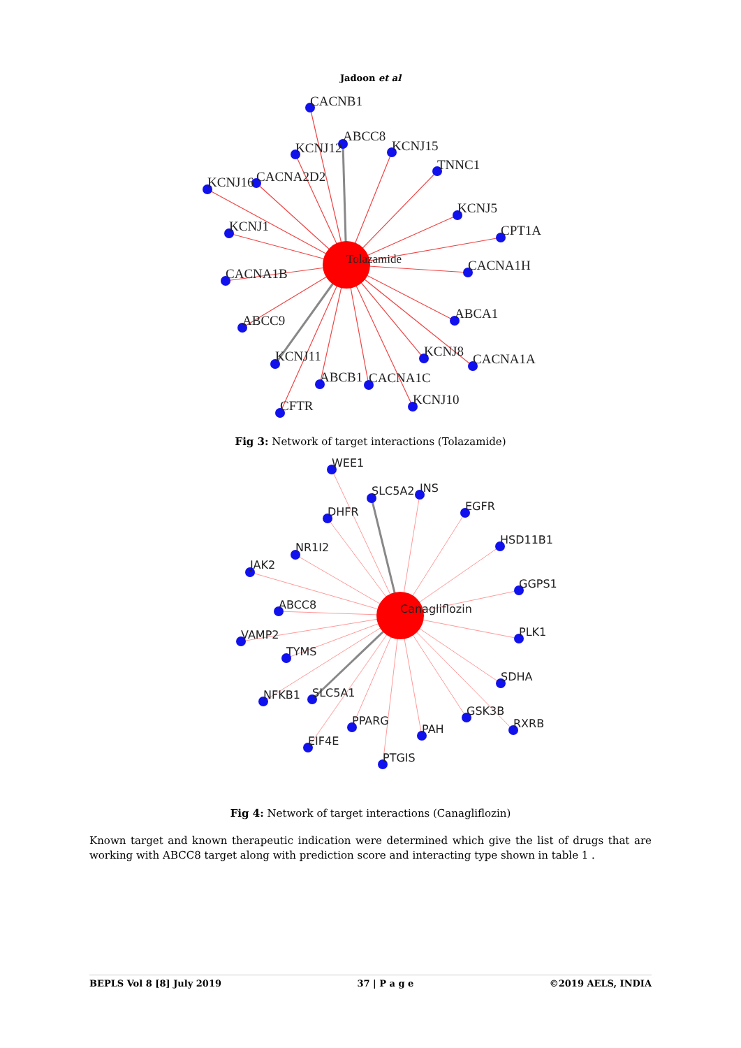Jadoon et al
CACNB1
KCNJ12
ABCC8
KCNJ15
TNNC1
KCNJ16
CACNA2D2
KCNJ5
CPT1A
KCNJ1
Tolazamide
CACNA1H
CACNA1B
ABCA1
ABCC9
KCNJ11
KCNJ8
CACNA1A
ABCB1
CACNA1C
CFTR
KCNJ10
Fig 3: Network of target interactions (Tolazamide)
WEE1
SLC5A2
INS
DHFR
EGFR
HSD11B1
NR1I2
JAK2
GGPS1
ABCC8
Canagliflozin
PLK1
VAMP2
TYMS
SDHA
NFKB1
SLC5A1
GSK3B
RXRB
PPARG
PAH
EIF4E
PTGIS
Fig 4: Network of target interactions (Canagliflozin)
Known target and known therapeutic indication were determined which give the list of drugs that are working with ABCC8 target along with prediction score and interacting type shown in table 1 .
BEPLS Vol 8 [8] July 2019 37 | P a g e ©2019 AELS, INDIA